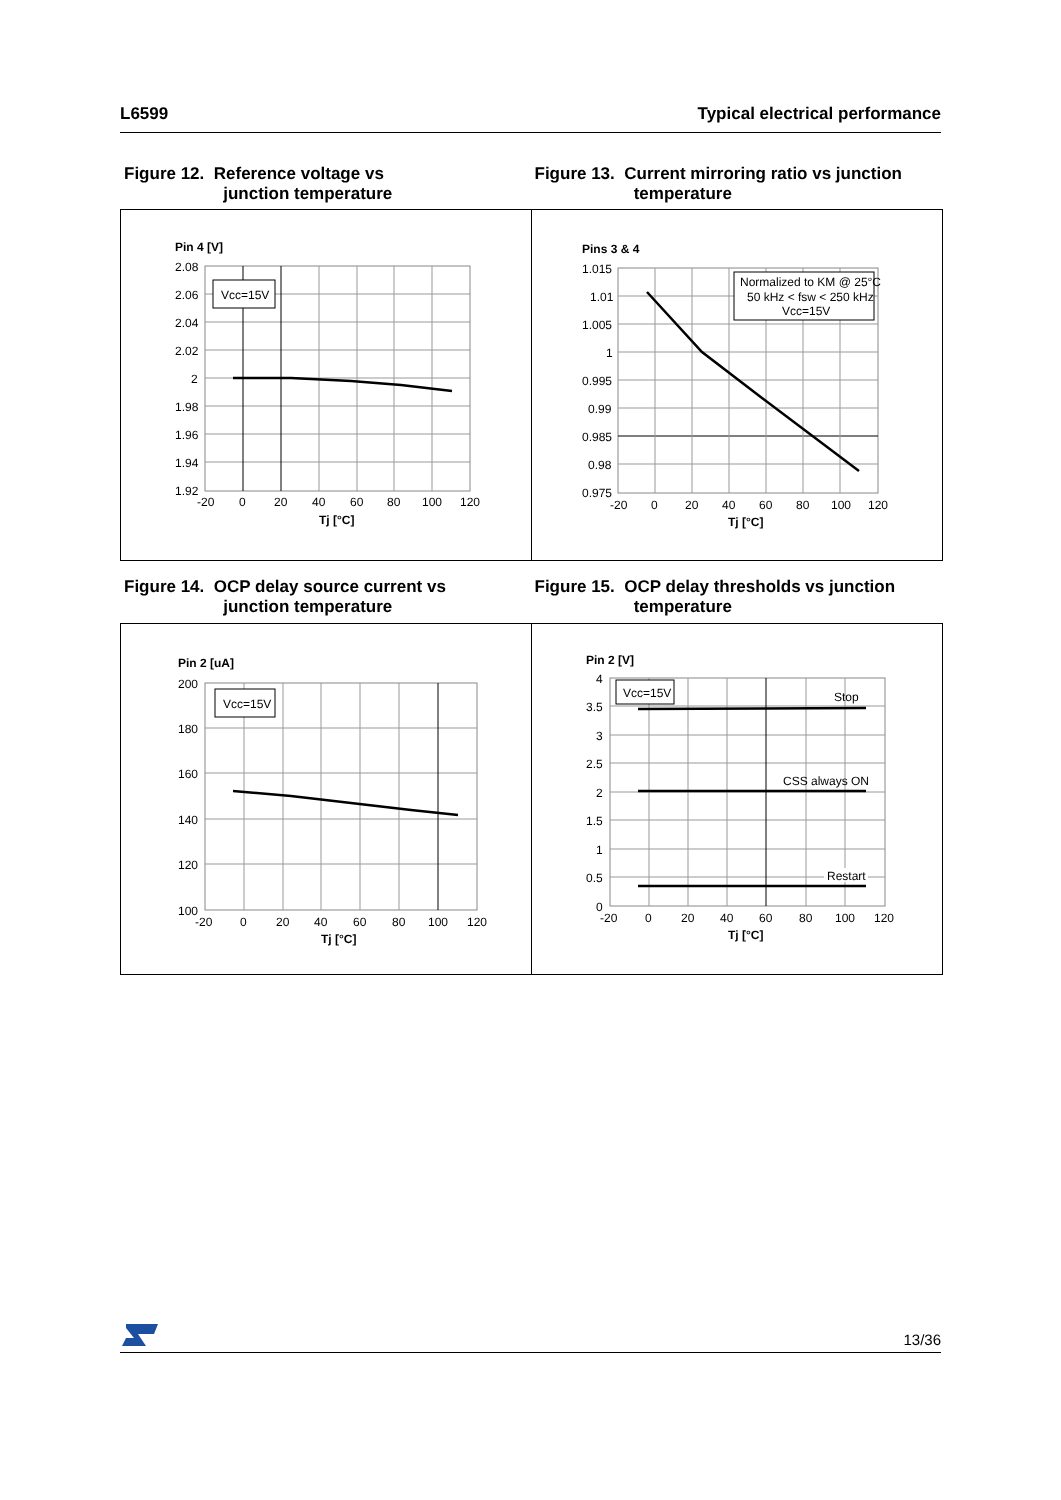L6599 Typical electrical performance
Figure 12. Reference voltage vs
junction temperature
Figure 13. Current mirroring ratio vs junction
temperature
Pin 4 [V]
Vcc=15V
2.08
2.06
2.04
2.02
2
1.98
1.96
1.94
1.92
-20
0
20
40
60
80
100
120
Tj [°C]
Pins 3 & 4
Normalized to KM @ 25°C
50 kHz < fsw < 250 kHz
Vcc=15V
1.015
1.01
1.005
1
0.995
0.99
0.985
0.98
0.975
-20
0
20
40
60
80
100
120
Tj [°C]
Figure 14. OCP delay source current vs
junction temperature
Figure 15. OCP delay thresholds vs junction
temperature
Pin 2 [uA]
Vcc=15V
200
180
160
140
120
100
-20
0
20
40
60
80
100
120
Tj [°C]
Pin 2 [V]
Vcc=15V
Stop
CSS always ON
Restart
4
3.5
3
2.5
2
1.5
1
0.5
0
-20
0
20
40
60
80
100
120
Tj [°C]
13/36